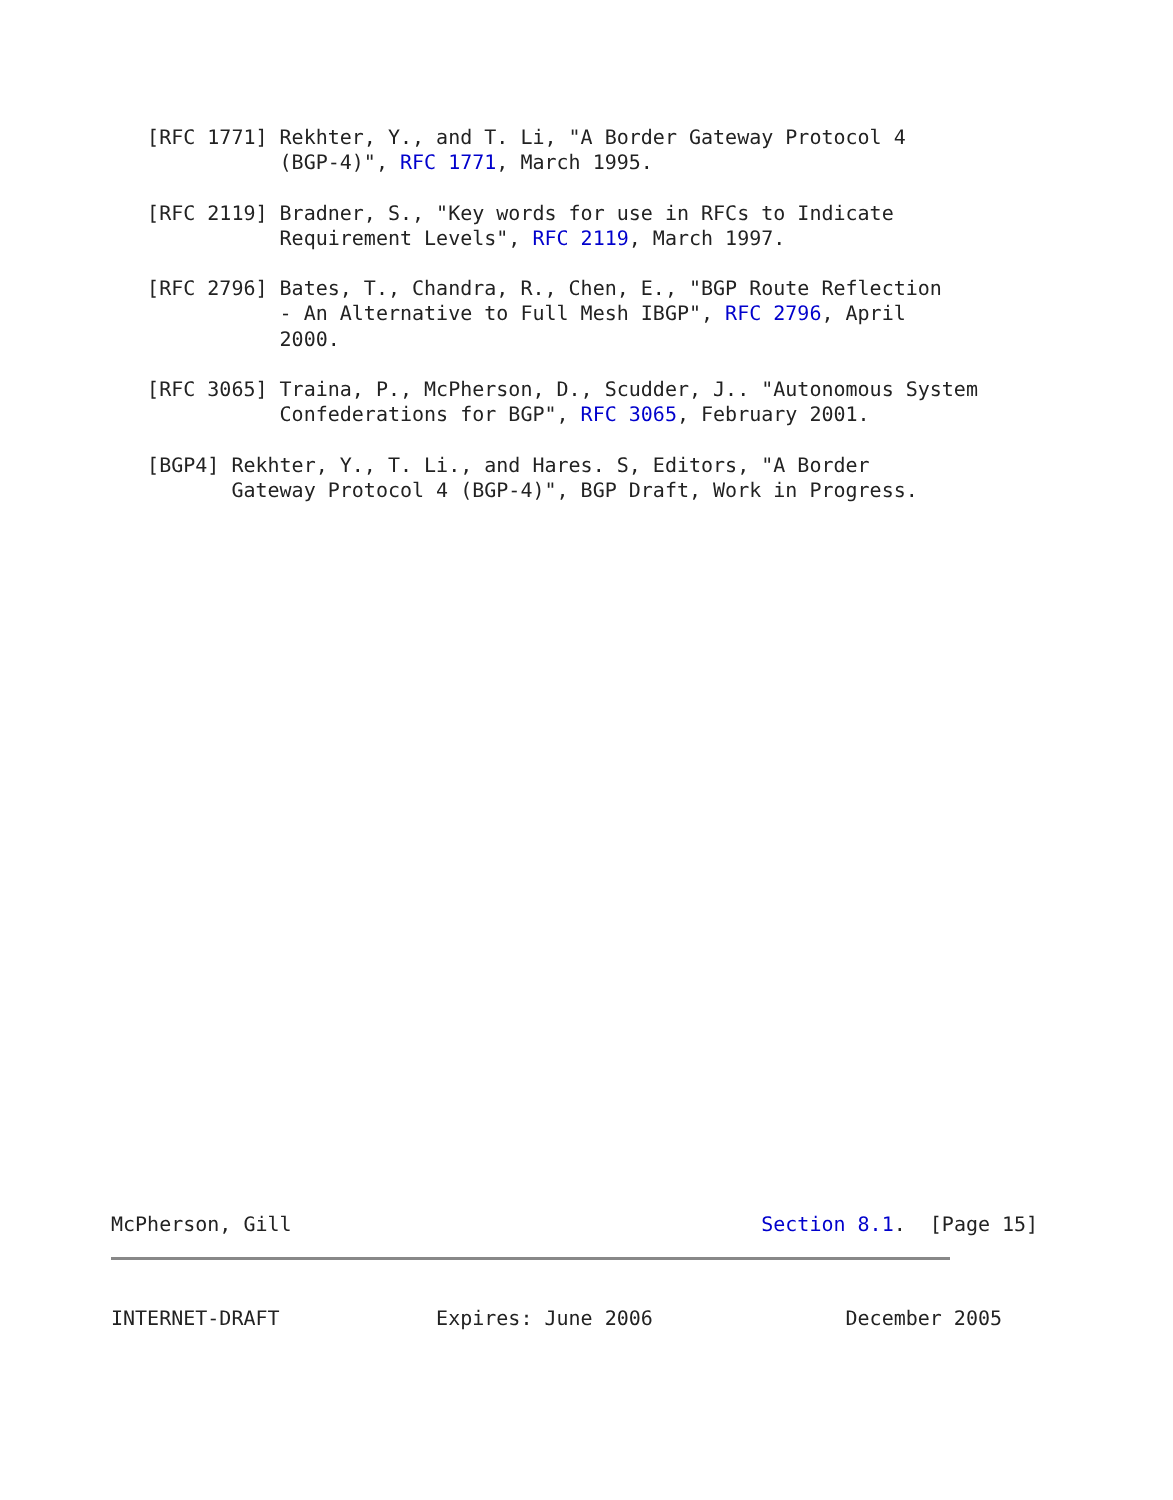[RFC 1771] Rekhter, Y., and T. Li, "A Border Gateway Protocol 4
              (BGP-4)", RFC 1771, March 1995.

   [RFC 2119] Bradner, S., "Key words for use in RFCs to Indicate
              Requirement Levels", RFC 2119, March 1997.

   [RFC 2796] Bates, T., Chandra, R., Chen, E., "BGP Route Reflection
              - An Alternative to Full Mesh IBGP", RFC 2796, April
              2000.

   [RFC 3065] Traina, P., McPherson, D., Scudder, J.. "Autonomous System
              Confederations for BGP", RFC 3065, February 2001.

   [BGP4] Rekhter, Y., T. Li., and Hares. S, Editors, "A Border
          Gateway Protocol 4 (BGP-4)", BGP Draft, Work in Progress.
McPherson, Gill                                       Section 8.1.  [Page 15]
INTERNET-DRAFT             Expires: June 2006                December 2005